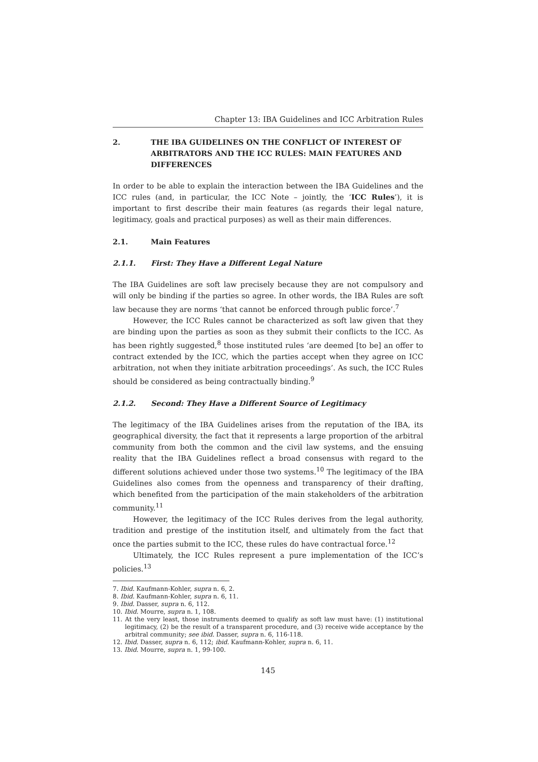Chapter 13: IBA Guidelines and ICC Arbitration Rules
2. THE IBA GUIDELINES ON THE CONFLICT OF INTEREST OF ARBITRATORS AND THE ICC RULES: MAIN FEATURES AND DIFFERENCES
In order to be able to explain the interaction between the IBA Guidelines and the ICC rules (and, in particular, the ICC Note – jointly, the ‘ICC Rules’), it is important to first describe their main features (as regards their legal nature, legitimacy, goals and practical purposes) as well as their main differences.
2.1. Main Features
2.1.1. First: They Have a Different Legal Nature
The IBA Guidelines are soft law precisely because they are not compulsory and will only be binding if the parties so agree. In other words, the IBA Rules are soft law because they are norms ‘that cannot be enforced through public force’.<sup>7</sup>
However, the ICC Rules cannot be characterized as soft law given that they are binding upon the parties as soon as they submit their conflicts to the ICC. As has been rightly suggested,<sup>8</sup> those instituted rules ‘are deemed [to be] an offer to contract extended by the ICC, which the parties accept when they agree on ICC arbitration, not when they initiate arbitration proceedings’. As such, the ICC Rules should be considered as being contractually binding.<sup>9</sup>
2.1.2. Second: They Have a Different Source of Legitimacy
The legitimacy of the IBA Guidelines arises from the reputation of the IBA, its geographical diversity, the fact that it represents a large proportion of the arbitral community from both the common and the civil law systems, and the ensuing reality that the IBA Guidelines reflect a broad consensus with regard to the different solutions achieved under those two systems.<sup>10</sup> The legitimacy of the IBA Guidelines also comes from the openness and transparency of their drafting, which benefited from the participation of the main stakeholders of the arbitration community.<sup>11</sup>
However, the legitimacy of the ICC Rules derives from the legal authority, tradition and prestige of the institution itself, and ultimately from the fact that once the parties submit to the ICC, these rules do have contractual force.<sup>12</sup>
Ultimately, the ICC Rules represent a pure implementation of the ICC’s policies.<sup>13</sup>
7. Ibid. Kaufmann-Kohler, supra n. 6, 2.
8. Ibid. Kaufmann-Kohler, supra n. 6, 11.
9. Ibid. Dasser, supra n. 6, 112.
10. Ibid. Mourre, supra n. 1, 108.
11. At the very least, those instruments deemed to qualify as soft law must have: (1) institutional legitimacy, (2) be the result of a transparent procedure, and (3) receive wide acceptance by the arbitral community; see ibid. Dasser, supra n. 6, 116-118.
12. Ibid. Dasser, supra n. 6, 112; ibid. Kaufmann-Kohler, supra n. 6, 11.
13. Ibid. Mourre, supra n. 1, 99-100.
145